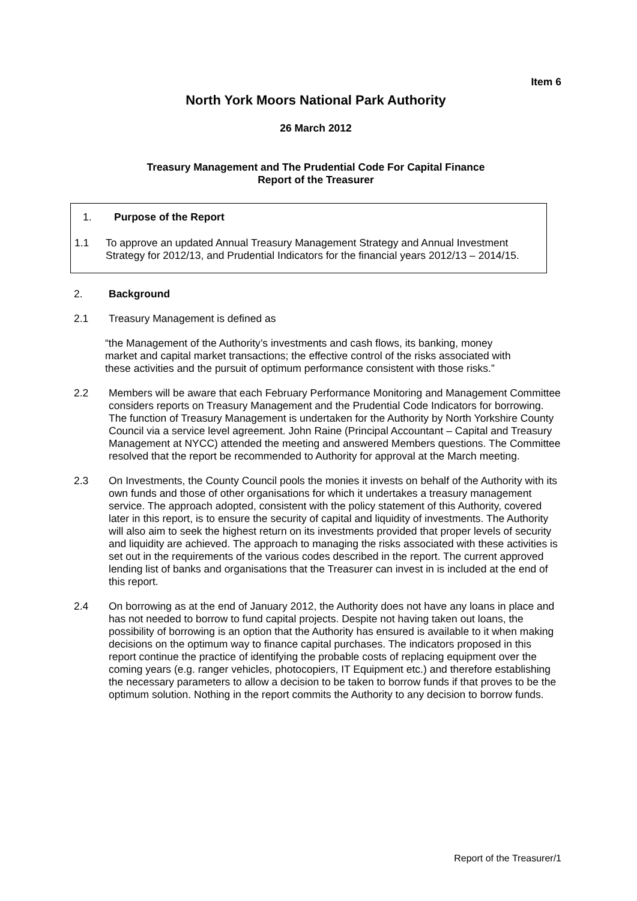Item 6
North York Moors National Park Authority
26 March 2012
Treasury Management and The Prudential Code For Capital Finance
Report of the Treasurer
1. Purpose of the Report
1.1 To approve an updated Annual Treasury Management Strategy and Annual Investment Strategy for 2012/13, and Prudential Indicators for the financial years 2012/13 – 2014/15.
2. Background
2.1 Treasury Management is defined as
“the Management of the Authority’s investments and cash flows, its banking, money market and capital market transactions; the effective control of the risks associated with these activities and the pursuit of optimum performance consistent with those risks.”
2.2 Members will be aware that each February Performance Monitoring and Management Committee considers reports on Treasury Management and the Prudential Code Indicators for borrowing. The function of Treasury Management is undertaken for the Authority by North Yorkshire County Council via a service level agreement. John Raine (Principal Accountant – Capital and Treasury Management at NYCC) attended the meeting and answered Members questions. The Committee resolved that the report be recommended to Authority for approval at the March meeting.
2.3 On Investments, the County Council pools the monies it invests on behalf of the Authority with its own funds and those of other organisations for which it undertakes a treasury management service. The approach adopted, consistent with the policy statement of this Authority, covered later in this report, is to ensure the security of capital and liquidity of investments. The Authority will also aim to seek the highest return on its investments provided that proper levels of security and liquidity are achieved. The approach to managing the risks associated with these activities is set out in the requirements of the various codes described in the report. The current approved lending list of banks and organisations that the Treasurer can invest in is included at the end of this report.
2.4 On borrowing as at the end of January 2012, the Authority does not have any loans in place and has not needed to borrow to fund capital projects. Despite not having taken out loans, the possibility of borrowing is an option that the Authority has ensured is available to it when making decisions on the optimum way to finance capital purchases. The indicators proposed in this report continue the practice of identifying the probable costs of replacing equipment over the coming years (e.g. ranger vehicles, photocopiers, IT Equipment etc.) and therefore establishing the necessary parameters to allow a decision to be taken to borrow funds if that proves to be the optimum solution. Nothing in the report commits the Authority to any decision to borrow funds.
Report of the Treasurer/1